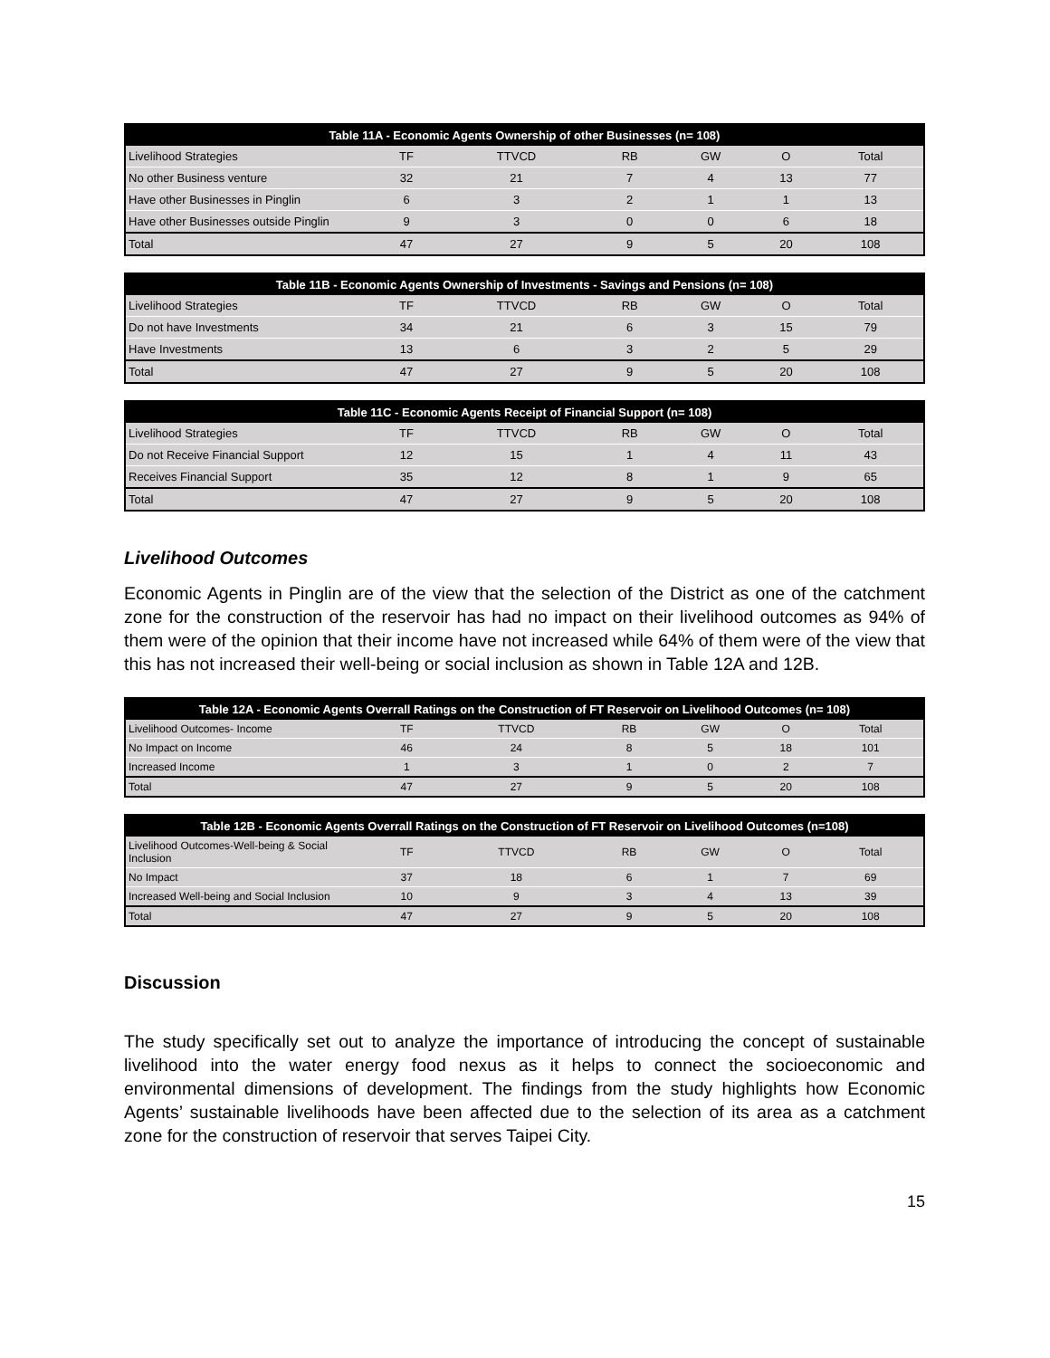| Table 11A - Economic Agents Ownership of other Businesses (n= 108) | | | | | | |
| --- | --- | --- | --- | --- | --- | --- |
| Livelihood Strategies | TF | TTVCD | RB | GW | O | Total |
| No other Business venture | 32 | 21 | 7 | 4 | 13 | 77 |
| Have other Businesses in Pinglin | 6 | 3 | 2 | 1 | 1 | 13 |
| Have other Businesses outside Pinglin | 9 | 3 | 0 | 0 | 6 | 18 |
| Total | 47 | 27 | 9 | 5 | 20 | 108 |
| Table 11B - Economic Agents Ownership of Investments - Savings and Pensions (n= 108) | | | | | | |
| --- | --- | --- | --- | --- | --- | --- |
| Livelihood Strategies | TF | TTVCD | RB | GW | O | Total |
| Do not have Investments | 34 | 21 | 6 | 3 | 15 | 79 |
| Have Investments | 13 | 6 | 3 | 2 | 5 | 29 |
| Total | 47 | 27 | 9 | 5 | 20 | 108 |
| Table 11C - Economic Agents Receipt of Financial Support (n= 108) | | | | | | |
| --- | --- | --- | --- | --- | --- | --- |
| Livelihood Strategies | TF | TTVCD | RB | GW | O | Total |
| Do not Receive Financial Support | 12 | 15 | 1 | 4 | 11 | 43 |
| Receives Financial Support | 35 | 12 | 8 | 1 | 9 | 65 |
| Total | 47 | 27 | 9 | 5 | 20 | 108 |
Livelihood Outcomes
Economic Agents in Pinglin are of the view that the selection of the District as one of the catchment zone for the construction of the reservoir has had no impact on their livelihood outcomes as 94% of them were of the opinion that their income have not increased while 64% of them were of the view that this has not increased their well-being or social inclusion as shown in Table 12A and 12B.
| Table 12A - Economic Agents Overrall Ratings on the Construction of FT Reservoir on Livelihood Outcomes (n= 108) | | | | | | |
| --- | --- | --- | --- | --- | --- | --- |
| Livelihood Outcomes- Income | TF | TTVCD | RB | GW | O | Total |
| No Impact on Income | 46 | 24 | 8 | 5 | 18 | 101 |
| Increased Income | 1 | 3 | 1 | 0 | 2 | 7 |
| Total | 47 | 27 | 9 | 5 | 20 | 108 |
| Table 12B - Economic Agents Overrall Ratings on the Construction of FT Reservoir on Livelihood Outcomes (n=108) | | | | | | |
| --- | --- | --- | --- | --- | --- | --- |
| Livelihood Outcomes-Well-being & Social Inclusion | TF | TTVCD | RB | GW | O | Total |
| No Impact | 37 | 18 | 6 | 1 | 7 | 69 |
| Increased Well-being and Social Inclusion | 10 | 9 | 3 | 4 | 13 | 39 |
| Total | 47 | 27 | 9 | 5 | 20 | 108 |
Discussion
The study specifically set out to analyze the importance of introducing the concept of sustainable livelihood into the water energy food nexus as it helps to connect the socioeconomic and environmental dimensions of development. The findings from the study highlights how Economic Agents’ sustainable livelihoods have been affected due to the selection of its area as a catchment zone for the construction of reservoir that serves Taipei City.
15